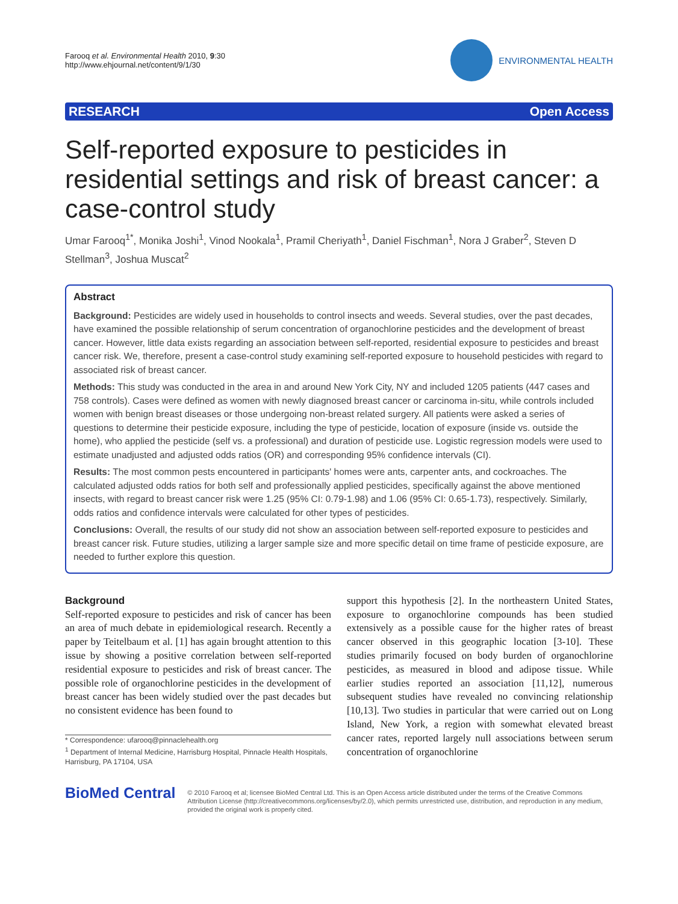Farooq et al. Environmental Health 2010, 9:30
http://www.ehjournal.net/content/9/1/30
ENVIRONMENTAL HEALTH
RESEARCH Open Access
Self-reported exposure to pesticides in residential settings and risk of breast cancer: a case-control study
Umar Farooq<sup>1*</sup>, Monika Joshi<sup>1</sup>, Vinod Nookala<sup>1</sup>, Pramil Cheriyath<sup>1</sup>, Daniel Fischman<sup>1</sup>, Nora J Graber<sup>2</sup>, Steven D Stellman<sup>3</sup>, Joshua Muscat<sup>2</sup>
Abstract
Background: Pesticides are widely used in households to control insects and weeds. Several studies, over the past decades, have examined the possible relationship of serum concentration of organochlorine pesticides and the development of breast cancer. However, little data exists regarding an association between self-reported, residential exposure to pesticides and breast cancer risk. We, therefore, present a case-control study examining self-reported exposure to household pesticides with regard to associated risk of breast cancer.
Methods: This study was conducted in the area in and around New York City, NY and included 1205 patients (447 cases and 758 controls). Cases were defined as women with newly diagnosed breast cancer or carcinoma in-situ, while controls included women with benign breast diseases or those undergoing non-breast related surgery. All patients were asked a series of questions to determine their pesticide exposure, including the type of pesticide, location of exposure (inside vs. outside the home), who applied the pesticide (self vs. a professional) and duration of pesticide use. Logistic regression models were used to estimate unadjusted and adjusted odds ratios (OR) and corresponding 95% confidence intervals (CI).
Results: The most common pests encountered in participants' homes were ants, carpenter ants, and cockroaches. The calculated adjusted odds ratios for both self and professionally applied pesticides, specifically against the above mentioned insects, with regard to breast cancer risk were 1.25 (95% CI: 0.79-1.98) and 1.06 (95% CI: 0.65-1.73), respectively. Similarly, odds ratios and confidence intervals were calculated for other types of pesticides.
Conclusions: Overall, the results of our study did not show an association between self-reported exposure to pesticides and breast cancer risk. Future studies, utilizing a larger sample size and more specific detail on time frame of pesticide exposure, are needed to further explore this question.
Background
Self-reported exposure to pesticides and risk of cancer has been an area of much debate in epidemiological research. Recently a paper by Teitelbaum et al. [1] has again brought attention to this issue by showing a positive correlation between self-reported residential exposure to pesticides and risk of breast cancer. The possible role of organochlorine pesticides in the development of breast cancer has been widely studied over the past decades but no consistent evidence has been found to
* Correspondence: ufarooq@pinnaclehealth.org
<sup>1</sup> Department of Internal Medicine, Harrisburg Hospital, Pinnacle Health Hospitals, Harrisburg, PA 17104, USA
support this hypothesis [2]. In the northeastern United States, exposure to organochlorine compounds has been studied extensively as a possible cause for the higher rates of breast cancer observed in this geographic location [3-10]. These studies primarily focused on body burden of organochlorine pesticides, as measured in blood and adipose tissue. While earlier studies reported an association [11,12], numerous subsequent studies have revealed no convincing relationship [10,13]. Two studies in particular that were carried out on Long Island, New York, a region with somewhat elevated breast cancer rates, reported largely null associations between serum concentration of organochlorine
BioMed Central
© 2010 Farooq et al; licensee BioMed Central Ltd. This is an Open Access article distributed under the terms of the Creative Commons Attribution License (http://creativecommons.org/licenses/by/2.0), which permits unrestricted use, distribution, and reproduction in any medium, provided the original work is properly cited.